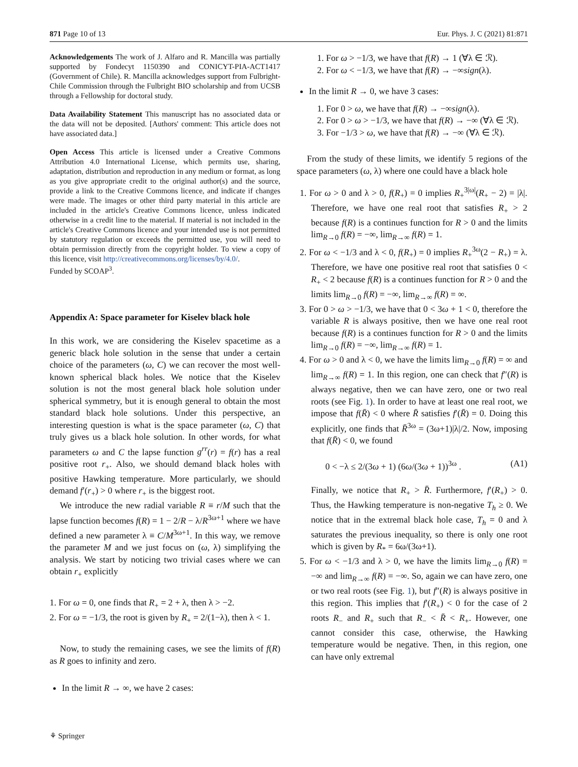871 Page 10 of 13 Eur. Phys. J. C (2021) 81:871
Acknowledgements The work of J. Alfaro and R. Mancilla was partially supported by Fondecyt 1150390 and CONICYT-PIA-ACT1417 (Government of Chile). R. Mancilla acknowledges support from Fulbright-Chile Commission through the Fulbright BIO scholarship and from UCSB through a Fellowship for doctoral study.
Data Availability Statement This manuscript has no associated data or the data will not be deposited. [Authors' comment: This article does not have associated data.]
Open Access This article is licensed under a Creative Commons Attribution 4.0 International License, which permits use, sharing, adaptation, distribution and reproduction in any medium or format, as long as you give appropriate credit to the original author(s) and the source, provide a link to the Creative Commons licence, and indicate if changes were made. The images or other third party material in this article are included in the article's Creative Commons licence, unless indicated otherwise in a credit line to the material. If material is not included in the article's Creative Commons licence and your intended use is not permitted by statutory regulation or exceeds the permitted use, you will need to obtain permission directly from the copyright holder. To view a copy of this licence, visit http://creativecommons.org/licenses/by/4.0/.
Funded by SCOAP<sup>3</sup>.
Appendix A: Space parameter for Kiselev black hole
In this work, we are considering the Kiselev spacetime as a generic black hole solution in the sense that under a certain choice of the parameters (ω, C) we can recover the most well-known spherical black holes. We notice that the Kiselev solution is not the most general black hole solution under spherical symmetry, but it is enough general to obtain the most standard black hole solutions. Under this perspective, an interesting question is what is the space parameter (ω, C) that truly gives us a black hole solution. In other words, for what parameters ω and C the lapse function g<sup>rr</sup>(r) = f(r) has a real positive root r<sub>+</sub>. Also, we should demand black holes with positive Hawking temperature. More particularly, we should demand f′(r<sub>+</sub>) > 0 where r<sub>+</sub> is the biggest root.
We introduce the new radial variable R ≡ r/M such that the lapse function becomes f(R) = 1 − 2/R − λ/R<sup>3ω+1</sup> where we have defined a new parameter λ ≡ C/M<sup>3ω+1</sup>. In this way, we remove the parameter M and we just focus on (ω, λ) simplifying the analysis. We start by noticing two trivial cases where we can obtain r<sub>+</sub> explicitly
1. For ω = 0, one finds that R<sub>+</sub> = 2 + λ, then λ > −2.
2. For ω = −1/3, the root is given by R<sub>+</sub> = 2/(1−λ), then λ < 1.
Now, to study the remaining cases, we see the limits of f(R) as R goes to infinity and zero.
In the limit R → ∞, we have 2 cases:
1. For ω > −1/3, we have that f(R) → 1 (∀λ ∈ ℛ).
2. For ω < −1/3, we have that f(R) → −∞sign(λ).
In the limit R → 0, we have 3 cases:
1. For 0 > ω, we have that f(R) → −∞sign(λ).
2. For 0 > ω > −1/3, we have that f(R) → −∞ (∀λ ∈ ℛ).
3. For −1/3 > ω, we have that f(R) → −∞ (∀λ ∈ ℛ).
From the study of these limits, we identify 5 regions of the space parameters (ω, λ) where one could have a black hole
1. For ω > 0 and λ > 0, f(R<sub>+</sub>) = 0 implies R<sub>+</sub><sup>3|ω|</sup>(R<sub>+</sub> − 2) = |λ|. Therefore, we have one real root that satisfies R<sub>+</sub> > 2 because f(R) is a continues function for R > 0 and the limits lim<sub>R→0</sub> f(R) = −∞, lim<sub>R→∞</sub> f(R) = 1.
2. For ω < −1/3 and λ < 0, f(R<sub>+</sub>) = 0 implies R<sub>+</sub><sup>3ω</sup>(2 − R<sub>+</sub>) = λ. Therefore, we have one positive real root that satisfies 0 < R<sub>+</sub> < 2 because f(R) is a continues function for R > 0 and the limits lim<sub>R→0</sub> f(R) = −∞, lim<sub>R→∞</sub> f(R) = ∞.
3. For 0 > ω > −1/3, we have that 0 < 3ω + 1 < 0, therefore the variable R is always positive, then we have one real root because f(R) is a continues function for R > 0 and the limits lim<sub>R→0</sub> f(R) = −∞, lim<sub>R→∞</sub> f(R) = 1.
4. For ω > 0 and λ < 0, we have the limits lim<sub>R→0</sub> f(R) = ∞ and lim<sub>R→∞</sub> f(R) = 1. In this region, one can check that f″(R) is always negative, then we can have zero, one or two real roots (see Fig. 1). In order to have at least one real root, we impose that f(R̄) < 0 where R̄ satisfies f′(R̄) = 0. Doing this explicitly, one finds that R̄<sup>3ω</sup> = (3ω+1)|λ|/2. Now, imposing that f(R̄) < 0, we found
0 < −λ ≤ 2/(3ω + 1) (6ω/(3ω + 1))<sup>3ω</sup> . (A1)
Finally, we notice that R<sub>+</sub> > R̄. Furthermore, f′(R<sub>+</sub>) > 0. Thus, the Hawking temperature is non-negative T<sub>h</sub> ≥ 0. We notice that in the extremal black hole case, T<sub>h</sub> = 0 and λ saturates the previous inequality, so there is only one root which is given by R<sub>*</sub> = 6ω/(3ω+1).
5. For ω < −1/3 and λ > 0, we have the limits lim<sub>R→0</sub> f(R) = −∞ and lim<sub>R→∞</sub> f(R) = −∞. So, again we can have zero, one or two real roots (see Fig. 1), but f″(R) is always positive in this region. This implies that f′(R<sub>+</sub>) < 0 for the case of 2 roots R<sub>−</sub> and R<sub>+</sub> such that R<sub>−</sub> < R̄ < R<sub>+</sub>. However, one cannot consider this case, otherwise, the Hawking temperature would be negative. Then, in this region, one can have only extremal
⚘ Springer